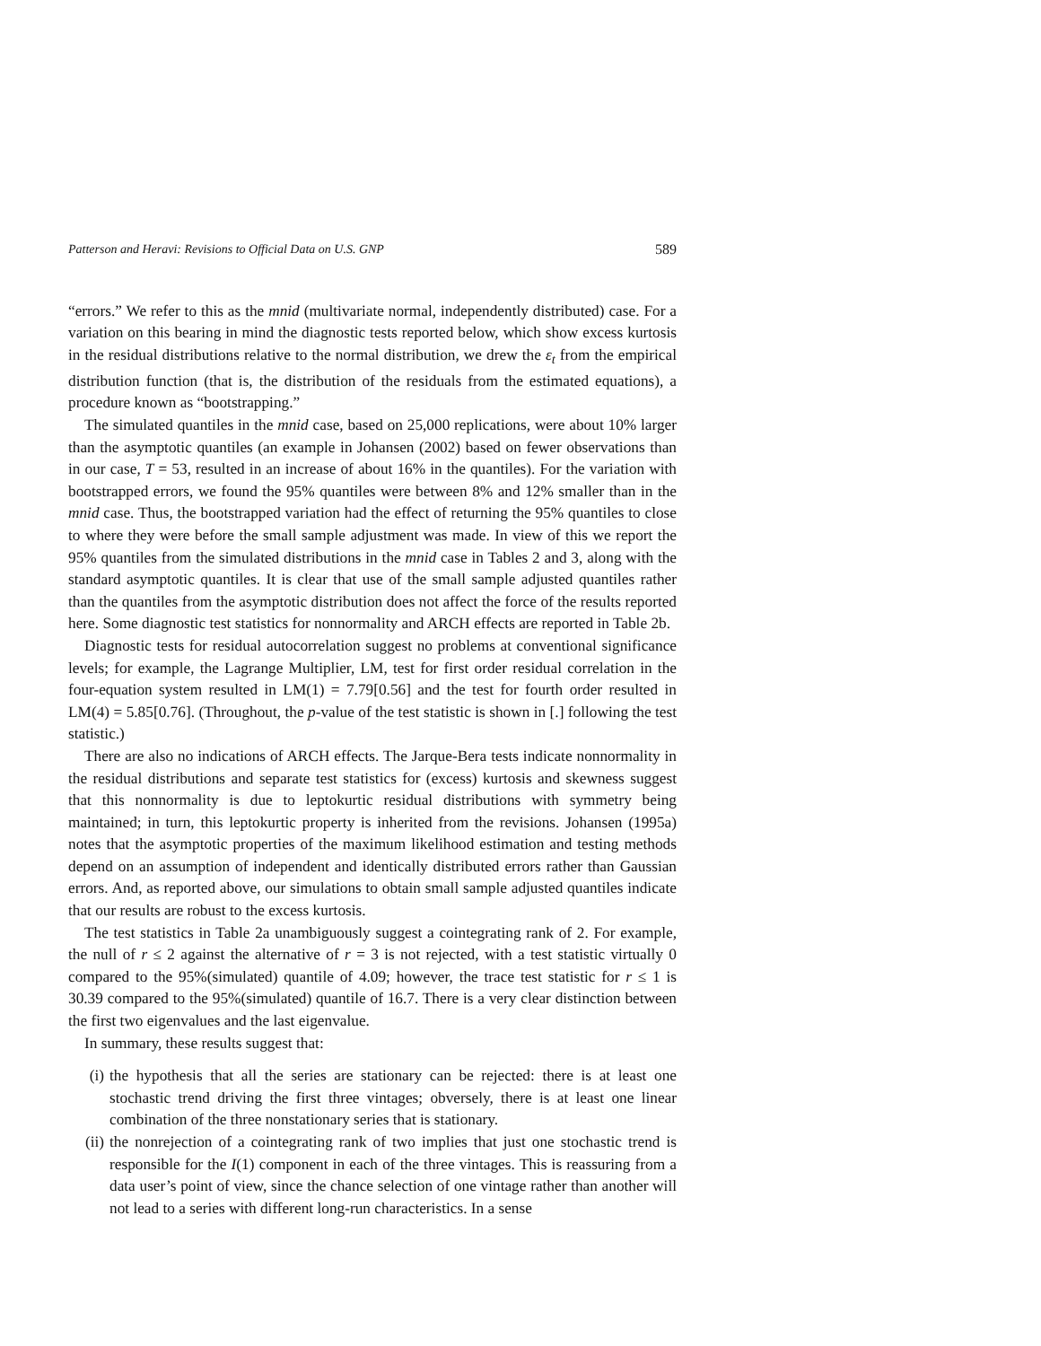Patterson and Heravi: Revisions to Official Data on U.S. GNP 589
“errors.” We refer to this as the mnid (multivariate normal, independently distributed) case. For a variation on this bearing in mind the diagnostic tests reported below, which show excess kurtosis in the residual distributions relative to the normal distribution, we drew the ε<sub>t</sub> from the empirical distribution function (that is, the distribution of the residuals from the estimated equations), a procedure known as “bootstrapping.”
The simulated quantiles in the mnid case, based on 25,000 replications, were about 10% larger than the asymptotic quantiles (an example in Johansen (2002) based on fewer observations than in our case, T = 53, resulted in an increase of about 16% in the quantiles). For the variation with bootstrapped errors, we found the 95% quantiles were between 8% and 12% smaller than in the mnid case. Thus, the bootstrapped variation had the effect of returning the 95% quantiles to close to where they were before the small sample adjustment was made. In view of this we report the 95% quantiles from the simulated distributions in the mnid case in Tables 2 and 3, along with the standard asymptotic quantiles. It is clear that use of the small sample adjusted quantiles rather than the quantiles from the asymptotic distribution does not affect the force of the results reported here. Some diagnostic test statistics for nonnormality and ARCH effects are reported in Table 2b.
Diagnostic tests for residual autocorrelation suggest no problems at conventional significance levels; for example, the Lagrange Multiplier, LM, test for first order residual correlation in the four-equation system resulted in LM(1) = 7.79[0.56] and the test for fourth order resulted in LM(4) = 5.85[0.76]. (Throughout, the p-value of the test statistic is shown in [.] following the test statistic.)
There are also no indications of ARCH effects. The Jarque-Bera tests indicate nonnormality in the residual distributions and separate test statistics for (excess) kurtosis and skewness suggest that this nonnormality is due to leptokurtic residual distributions with symmetry being maintained; in turn, this leptokurtic property is inherited from the revisions. Johansen (1995a) notes that the asymptotic properties of the maximum likelihood estimation and testing methods depend on an assumption of independent and identically distributed errors rather than Gaussian errors. And, as reported above, our simulations to obtain small sample adjusted quantiles indicate that our results are robust to the excess kurtosis.
The test statistics in Table 2a unambiguously suggest a cointegrating rank of 2. For example, the null of r ≤ 2 against the alternative of r = 3 is not rejected, with a test statistic virtually 0 compared to the 95%(simulated) quantile of 4.09; however, the trace test statistic for r ≤ 1 is 30.39 compared to the 95%(simulated) quantile of 16.7. There is a very clear distinction between the first two eigenvalues and the last eigenvalue.
In summary, these results suggest that:
(i) the hypothesis that all the series are stationary can be rejected: there is at least one stochastic trend driving the first three vintages; obversely, there is at least one linear combination of the three nonstationary series that is stationary.
(ii) the nonrejection of a cointegrating rank of two implies that just one stochastic trend is responsible for the I(1) component in each of the three vintages. This is reassuring from a data user’s point of view, since the chance selection of one vintage rather than another will not lead to a series with different long-run characteristics. In a sense